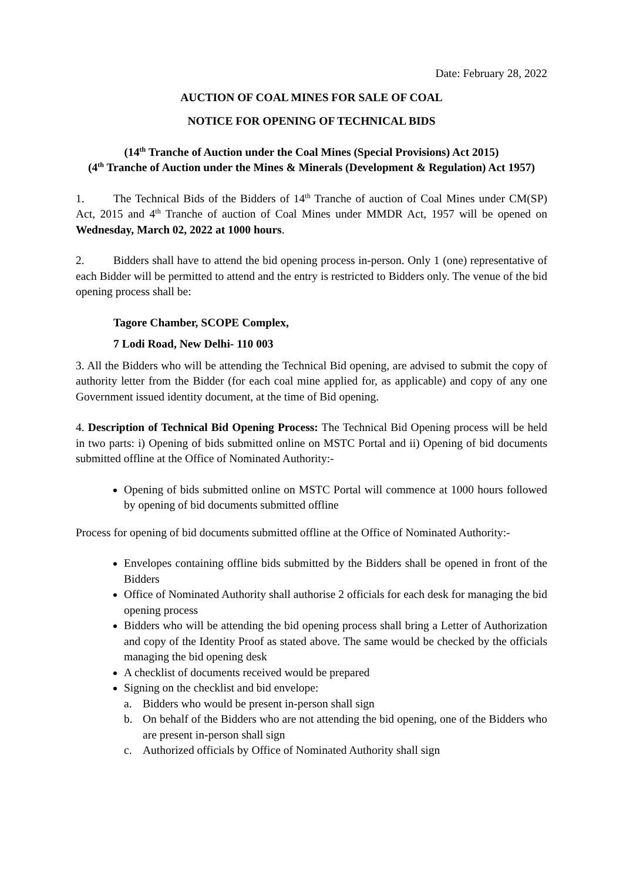Date: February 28, 2022
AUCTION OF COAL MINES FOR SALE OF COAL
NOTICE FOR OPENING OF TECHNICAL BIDS
(14<sup>th</sup> Tranche of Auction under the Coal Mines (Special Provisions) Act 2015)
(4<sup>th</sup> Tranche of Auction under the Mines & Minerals (Development & Regulation) Act 1957)
1. The Technical Bids of the Bidders of 14<sup>th</sup> Tranche of auction of Coal Mines under CM(SP) Act, 2015 and 4<sup>th</sup> Tranche of auction of Coal Mines under MMDR Act, 1957 will be opened on Wednesday, March 02, 2022 at 1000 hours.
2. Bidders shall have to attend the bid opening process in-person. Only 1 (one) representative of each Bidder will be permitted to attend and the entry is restricted to Bidders only. The venue of the bid opening process shall be:
Tagore Chamber, SCOPE Complex,
7 Lodi Road, New Delhi- 110 003
3. All the Bidders who will be attending the Technical Bid opening, are advised to submit the copy of authority letter from the Bidder (for each coal mine applied for, as applicable) and copy of any one Government issued identity document, at the time of Bid opening.
4. Description of Technical Bid Opening Process: The Technical Bid Opening process will be held in two parts: i) Opening of bids submitted online on MSTC Portal and ii) Opening of bid documents submitted offline at the Office of Nominated Authority:-
Opening of bids submitted online on MSTC Portal will commence at 1000 hours followed by opening of bid documents submitted offline
Process for opening of bid documents submitted offline at the Office of Nominated Authority:-
Envelopes containing offline bids submitted by the Bidders shall be opened in front of the Bidders
Office of Nominated Authority shall authorise 2 officials for each desk for managing the bid opening process
Bidders who will be attending the bid opening process shall bring a Letter of Authorization and copy of the Identity Proof as stated above. The same would be checked by the officials managing the bid opening desk
A checklist of documents received would be prepared
Signing on the checklist and bid envelope:
a. Bidders who would be present in-person shall sign
b. On behalf of the Bidders who are not attending the bid opening, one of the Bidders who are present in-person shall sign
c. Authorized officials by Office of Nominated Authority shall sign